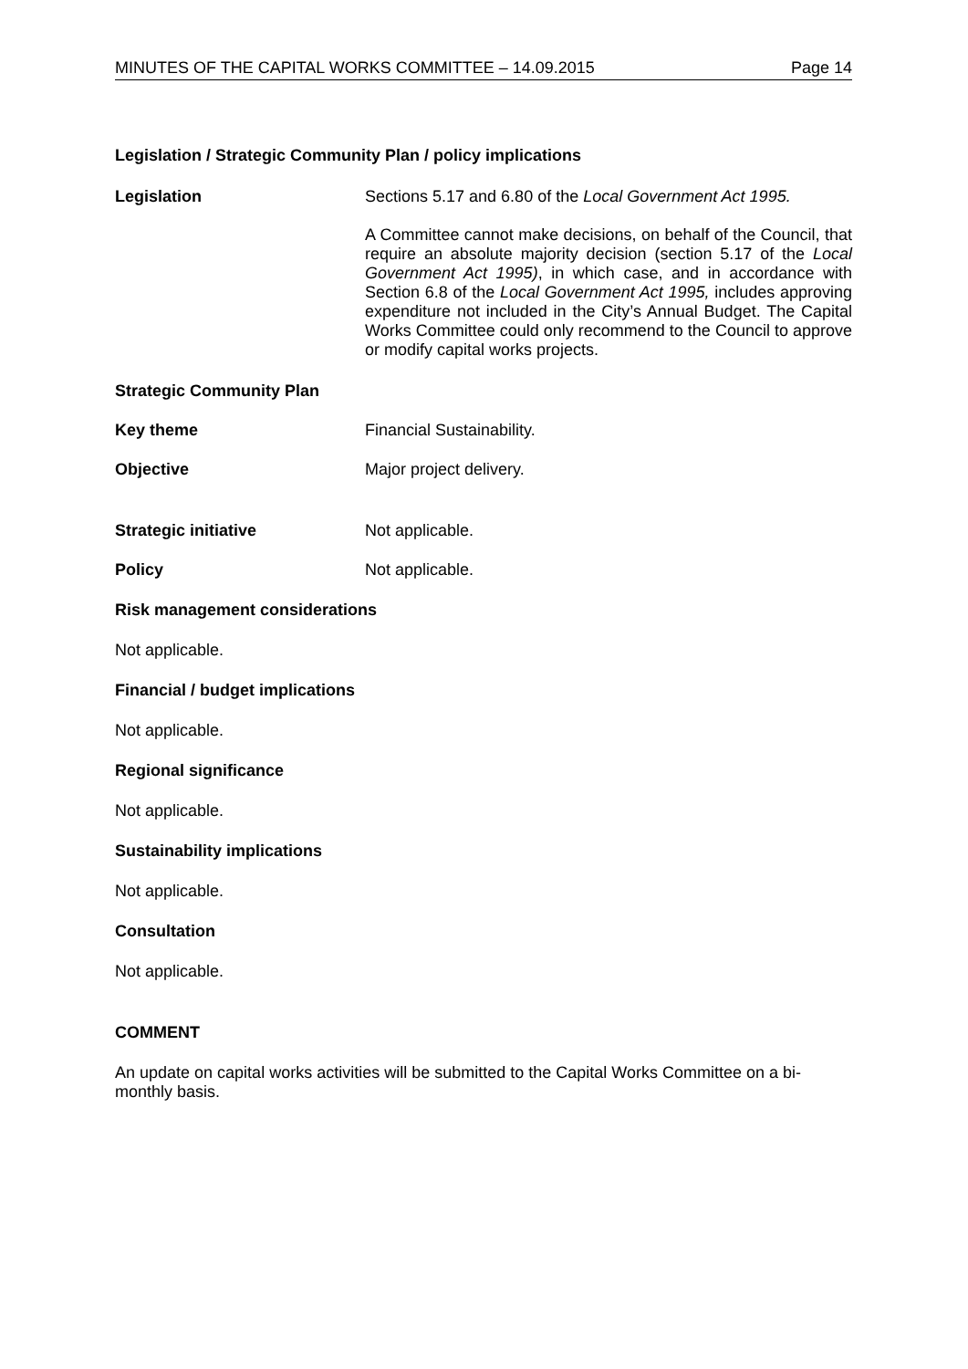MINUTES OF THE CAPITAL WORKS COMMITTEE – 14.09.2015 Page 14
Legislation / Strategic Community Plan / policy implications
Legislation Sections 5.17 and 6.80 of the Local Government Act 1995.
A Committee cannot make decisions, on behalf of the Council, that require an absolute majority decision (section 5.17 of the Local Government Act 1995), in which case, and in accordance with Section 6.8 of the Local Government Act 1995, includes approving expenditure not included in the City’s Annual Budget. The Capital Works Committee could only recommend to the Council to approve or modify capital works projects.
Strategic Community Plan
Key theme Financial Sustainability.
Objective Major project delivery.
Strategic initiative Not applicable.
Policy Not applicable.
Risk management considerations
Not applicable.
Financial / budget implications
Not applicable.
Regional significance
Not applicable.
Sustainability implications
Not applicable.
Consultation
Not applicable.
COMMENT
An update on capital works activities will be submitted to the Capital Works Committee on a bi-monthly basis.